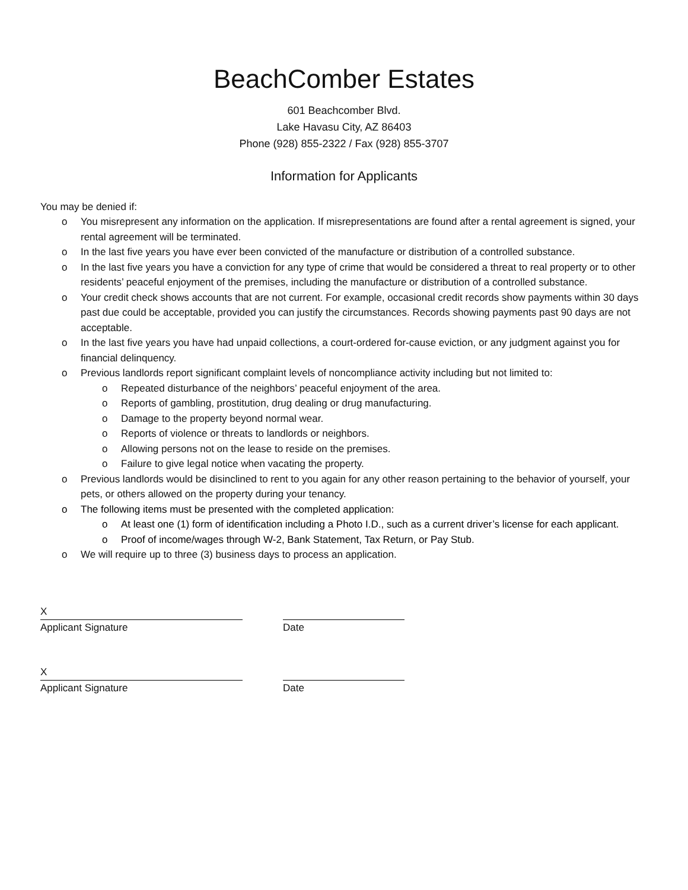BeachComber Estates
601 Beachcomber Blvd.
Lake Havasu City, AZ 86403
Phone (928) 855-2322 / Fax (928) 855-3707
Information for Applicants
You may be denied if:
o You misrepresent any information on the application. If misrepresentations are found after a rental agreement is signed, your rental agreement will be terminated.
o In the last five years you have ever been convicted of the manufacture or distribution of a controlled substance.
o In the last five years you have a conviction for any type of crime that would be considered a threat to real property or to other residents’ peaceful enjoyment of the premises, including the manufacture or distribution of a controlled substance.
o Your credit check shows accounts that are not current. For example, occasional credit records show payments within 30 days past due could be acceptable, provided you can justify the circumstances. Records showing payments past 90 days are not acceptable.
o In the last five years you have had unpaid collections, a court-ordered for-cause eviction, or any judgment against you for financial delinquency.
o Previous landlords report significant complaint levels of noncompliance activity including but not limited to:
o Repeated disturbance of the neighbors’ peaceful enjoyment of the area.
o Reports of gambling, prostitution, drug dealing or drug manufacturing.
o Damage to the property beyond normal wear.
o Reports of violence or threats to landlords or neighbors.
o Allowing persons not on the lease to reside on the premises.
o Failure to give legal notice when vacating the property.
o Previous landlords would be disinclined to rent to you again for any other reason pertaining to the behavior of yourself, your pets, or others allowed on the property during your tenancy.
o The following items must be presented with the completed application:
o At least one (1) form of identification including a Photo I.D., such as a current driver’s license for each applicant.
o Proof of income/wages through W-2, Bank Statement, Tax Return, or Pay Stub.
o We will require up to three (3) business days to process an application.
X
Applicant Signature
Date
X
Applicant Signature
Date